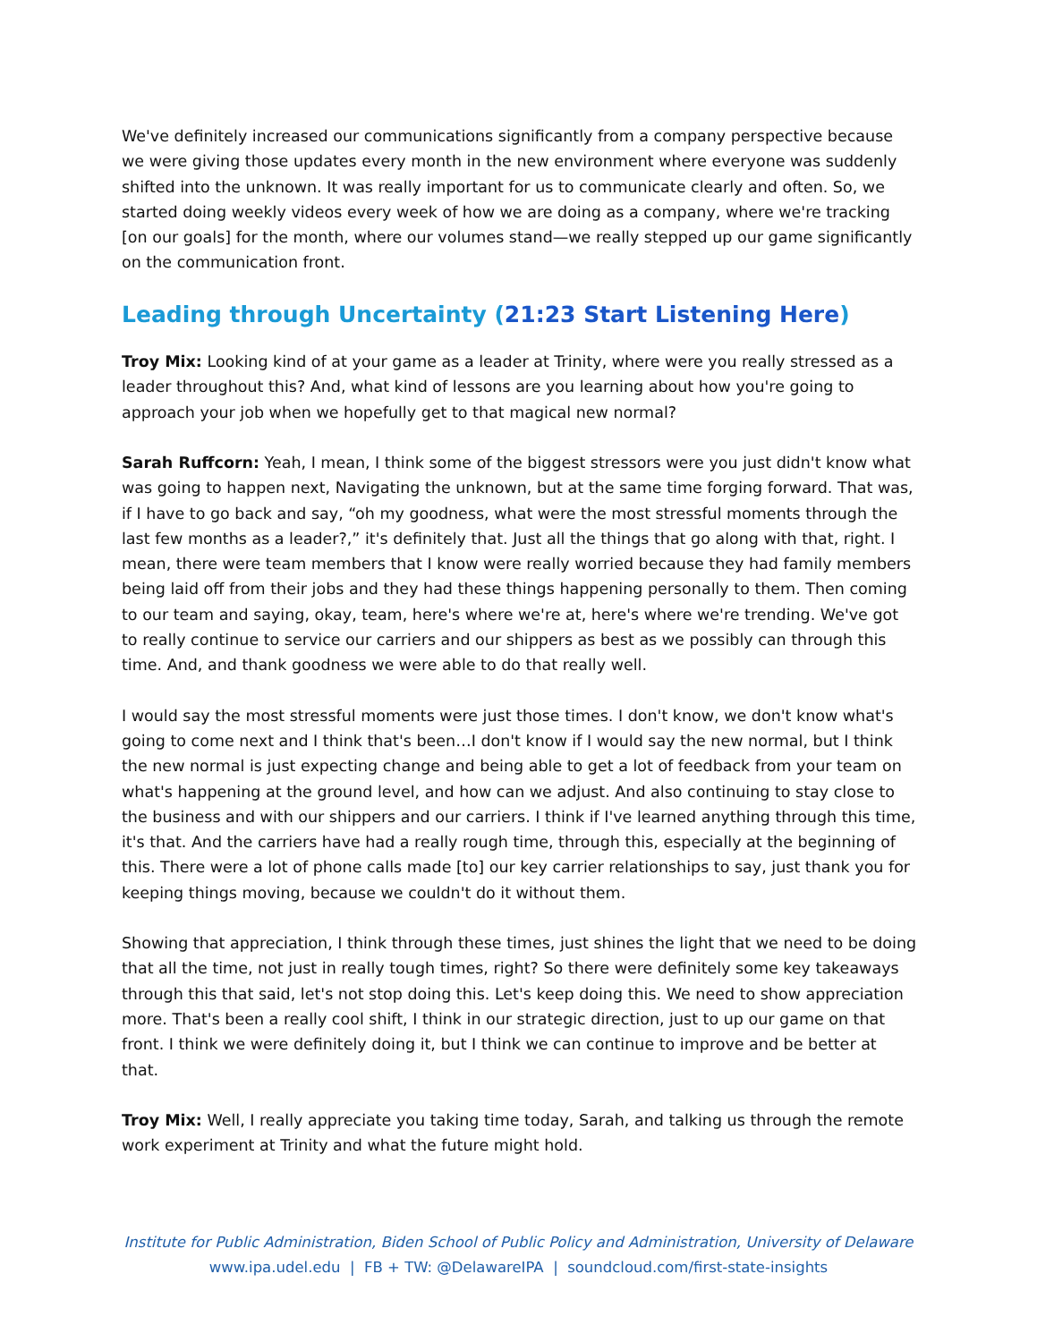We've definitely increased our communications significantly from a company perspective because we were giving those updates every month in the new environment where everyone was suddenly shifted into the unknown. It was really important for us to communicate clearly and often. So, we started doing weekly videos every week of how we are doing as a company, where we're tracking [on our goals] for the month, where our volumes stand—we really stepped up our game significantly on the communication front.
Leading through Uncertainty (21:23 Start Listening Here)
Troy Mix: Looking kind of at your game as a leader at Trinity, where were you really stressed as a leader throughout this? And, what kind of lessons are you learning about how you're going to approach your job when we hopefully get to that magical new normal?
Sarah Ruffcorn: Yeah, I mean, I think some of the biggest stressors were you just didn't know what was going to happen next, Navigating the unknown, but at the same time forging forward. That was, if I have to go back and say, “oh my goodness, what were the most stressful moments through the last few months as a leader?,” it's definitely that. Just all the things that go along with that, right. I mean, there were team members that I know were really worried because they had family members being laid off from their jobs and they had these things happening personally to them. Then coming to our team and saying, okay, team, here's where we're at, here's where we're trending. We've got to really continue to service our carriers and our shippers as best as we possibly can through this time. And, and thank goodness we were able to do that really well.
I would say the most stressful moments were just those times. I don't know, we don't know what's going to come next and I think that's been…I don't know if I would say the new normal, but I think the new normal is just expecting change and being able to get a lot of feedback from your team on what's happening at the ground level, and how can we adjust. And also continuing to stay close to the business and with our shippers and our carriers. I think if I've learned anything through this time, it's that. And the carriers have had a really rough time, through this, especially at the beginning of this. There were a lot of phone calls made [to] our key carrier relationships to say, just thank you for keeping things moving, because we couldn't do it without them.
Showing that appreciation, I think through these times, just shines the light that we need to be doing that all the time, not just in really tough times, right? So there were definitely some key takeaways through this that said, let's not stop doing this. Let's keep doing this. We need to show appreciation more. That's been a really cool shift, I think in our strategic direction, just to up our game on that front. I think we were definitely doing it, but I think we can continue to improve and be better at that.
Troy Mix: Well, I really appreciate you taking time today, Sarah, and talking us through the remote work experiment at Trinity and what the future might hold.
Institute for Public Administration, Biden School of Public Policy and Administration, University of Delaware
www.ipa.udel.edu | FB + TW: @DelawareIPA | soundcloud.com/first-state-insights